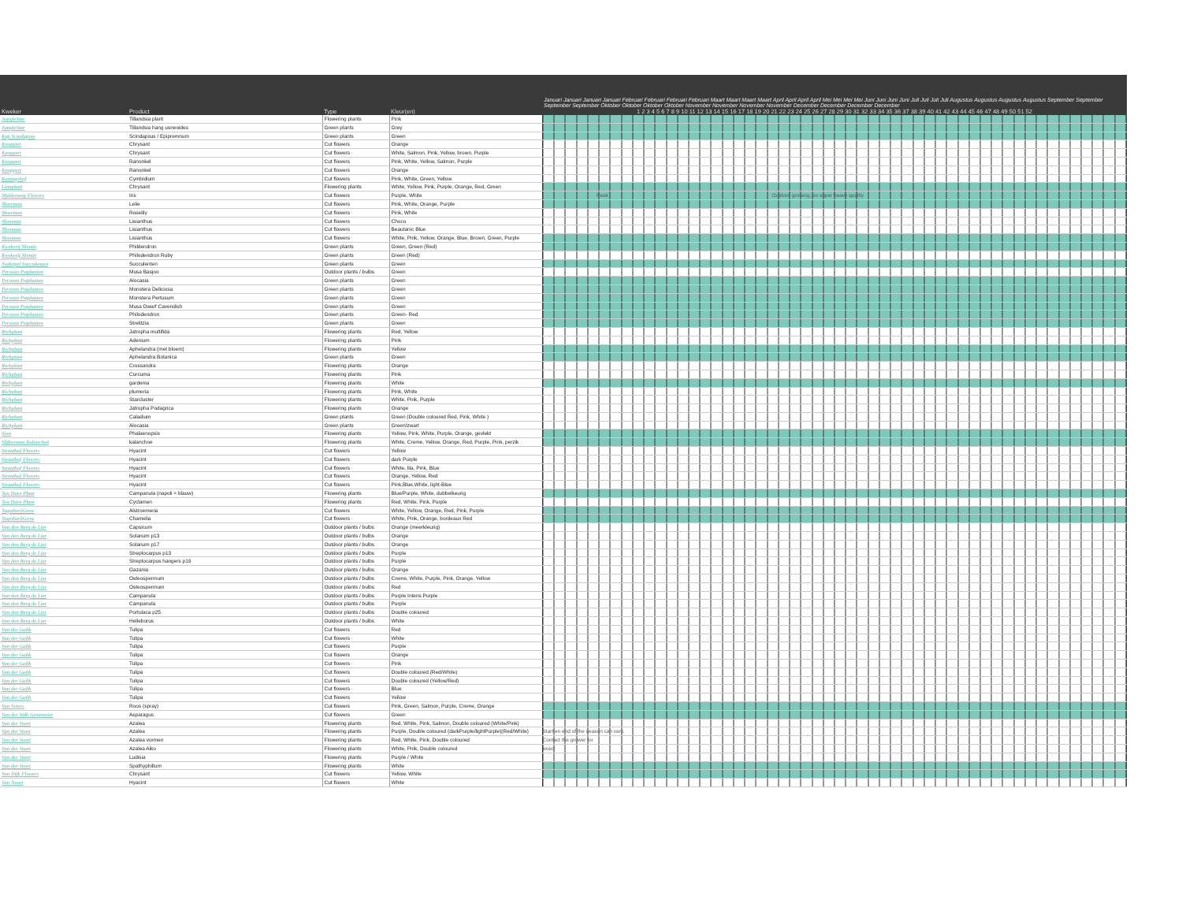| | | | | Januari Januari Januari Januari Februari Februari Februari Februari Maart Maart Maart Maart April April April April Mei Mei Mei Mei Juni Juni Juni Juni Juli Juli Juli Juli Augustus Augustus Augustus Augustus September September September September Oktober Oktober Oktober Oktober November November November November December December December December |
| --- | --- | --- | --- | --- |
| Kweker | Product | Type | Kleur(en) | 1 2 3 4 5 6 7 8 9 10 11 12 13 14 15 16 17 18 19 20 21 22 23 24 25 26 27 28 29 30 31 32 33 34 35 36 37 38 39 40 41 42 43 44 45 46 47 48 49 50 51 52 |
| JungleStar | Tillandsia plant | Flowering plants | Pink | |
| JungleStar | Tillandsia hang usneoides | Green plants | Grey | |
| Kap Scindapsus | Scindapsus / Epipremnum | Green plants | Green | |
| Knoppert | Chrysant | Cut flowers | Orange | |
| Knoppert | Chrysant | Cut flowers | White, Salmon, Pink, Yellow, brown, Purple | |
| Knoppert | Ranonkel | Cut flowers | Pink, White, Yellow, Salmon, Purple | |
| Knoppert | Ranonkel | Cut flowers | Orange | |
| Koningshof | Cymbidium | Cut flowers | Pink, White, Green, Yellow | |
| Lionplant | Chrysant | Flowering plants | White, Yellow, Pink, Purple, Orange, Red, Green | |
| Middenweg Flowers | Iris | Cut flowers | Purple, White | Peak Outdoor growing, so super heavy quality |
| Moerman | Lelie | Cut flowers | Pink, White, Orange, Purple | |
| Moerman | Roselily | Cut flowers | Pink, White | |
| Montana | Lisianthus | Cut flowers | Choco | |
| Montana | Lisianthus | Cut flowers | Beautanic Blue | |
| Montana | Lisianthus | Cut flowers | White, Pink, Yellow, Orange, Blue, Brown, Green, Purple | |
| Kwekerij Montis | Phildendron | Green plants | Green, Green (Red) | |
| Kwekerij Montis | Philodendron Ruby | Green plants | Green (Red) | |
| Nederpel Succulenten | Succulenten | Green plants | Green | |
| Persoon Potplanten | Musa Basjoo | Outdoor plants / bulbs | Green | |
| Persoon Potplanten | Alocasia | Green plants | Green | |
| Persoon Potplanten | Monstera Deliciosa | Green plants | Green | |
| Persoon Potplanten | Monstera Pertusum | Green plants | Green | |
| Persoon Potplanten | Musa Dwarf Cavendish | Green plants | Green | |
| Persoon Potplanten | Philodendron | Green plants | Green- Red | |
| Persoon Potplanten | Strelitzia | Green plants | Green | |
| Richplant | Jatropha multifida | Flowering plants | Red, Yellow | |
| Richplant | Adenium | Flowering plants | Pink | |
| Richplant | Aphelandra (met bloem) | Flowering plants | Yellow | |
| Richplant | Aphelandra Botanica | Green plants | Green | |
| Richplant | Crossandra | Flowering plants | Orange | |
| Richplant | Curcuma | Flowering plants | Pink | |
| Richplant | gardenia | Flowering plants | White | |
| Richplant | plumeria | Flowering plants | Pink, White | |
| Richplant | Starcluster | Flowering plants | White, Pink, Purple | |
| Richplant | Jatropha Podagrica | Flowering plants | Orange | |
| Richplant | Caladium | Green plants | Green (Double coloured Red, Pink, White ) | |
| Richplant | Alocasia | Green plants | Green/zwart | |
| Sion | Phalaenopsis | Flowering plants | Yellow, Pink, White, Purple, Orange, gevlekt | |
| Slijkerman Kalanchoë | kalanchoe | Flowering plants | White, Creme, Yellow, Orange, Red, Purple, Pink, perzik | |
| Straathof Flowers | Hyacint | Cut flowers | Yellow | |
| Straathof Flowers | Hyacint | Cut flowers | dark Purple | |
| Straathof Flowers | Hyacint | Cut flowers | White, lila, Pink, Blue | |
| Straathof Flowers | Hyacint | Cut flowers | Orange, Yellow, Red | |
| Straathof Flowers | Hyacint | Cut flowers | Pink,Blue,White, light-Blue | |
| Ten Have Plant | Campanula (napoli = blauw) | Flowering plants | Blue/Purple, White, dubbelkeurig | |
| Ten Have Plant | Cyclamen | Flowering plants | Red, White, Pink, Purple | |
| Together2Grow | Alstroemeria | Cut flowers | White, Yellow, Orange, Red, Pink, Purple | |
| Together2Grow | Chamelia | Cut flowers | White, Pink, Orange, bordeaux Red | |
| Van den Berg de Lier | Capsicum | Outdoor plants / bulbs | Orange (meerkleurig) | |
| Van den Berg de Lier | Solanum p13 | Outdoor plants / bulbs | Orange | |
| Van den Berg de Lier | Solanum p17 | Outdoor plants / bulbs | Orange | |
| Van den Berg de Lier | Streptocarpus p13 | Outdoor plants / bulbs | Purple | |
| Van den Berg de Lier | Streptocarpus hangers p19 | Outdoor plants / bulbs | Purple | |
| Van den Berg de Lier | Gazania | Outdoor plants / bulbs | Orange | |
| Van den Berg de Lier | Osteospermum | Outdoor plants / bulbs | Creme, White, Purple, Pink, Orange, Yellow | |
| Van den Berg de Lier | Osteospermum | Outdoor plants / bulbs | Red | |
| Van den Berg de Lier | Campanula | Outdoor plants / bulbs | Purple Intens Purple | |
| Van den Berg de Lier | Campanula | Outdoor plants / bulbs | Purple | |
| Van den Berg de Lier | Portulaca p25 | Outdoor plants / bulbs | Double coloured | |
| Van den Berg de Lier | Helleborus | Outdoor plants / bulbs | White | |
| Van der Gulik | Tulipa | Cut flowers | Red | |
| Van der Gulik | Tulipa | Cut flowers | White | |
| Van der Gulik | Tulipa | Cut flowers | Purple | |
| Van der Gulik | Tulipa | Cut flowers | Orange | |
| Van der Gulik | Tulipa | Cut flowers | Pink | |
| Van der Gulik | Tulipa | Cut flowers | Double coloured (Red/White) | |
| Van der Gulik | Tulipa | Cut flowers | Double coloured (Yellow/Red) | |
| Van der Gulik | Tulipa | Cut flowers | Blue | |
| Van der Gulik | Tulipa | Cut flowers | Yellow | |
| Van Seters | Roos (spray) | Cut flowers | Pink, Green, Salmon, Purple, Creme, Orange | |
| Van der Valk Groenesier | Asparagus | Cut flowers | Green | |
| Van der Voort | Azalea | Flowering plants | Red, White, Pink, Salmon, Double coloured (White/Pink) | |
| Van der Voort | Azalea | Flowering plants | Purple, Double coloured (darkPurple/lightPurple)(Red/White) | Start en end of the season can vary. |
| Van der Voort | Azalea vormen | Flowering plants | Red, White, Pink, Double coloured | Contact the grower for |
| Van der Voort | Azalea Aiko | Flowering plants | White, Pink, Double coloured | exact |
| Van der Voort | Ludisia | Flowering plants | Purple / White | |
| Van der Voort | Spathyphillum | Flowering plants | White | |
| Van Dijk Flowers | Chrysant | Cut flowers | Yellow, White | |
| Van Noort | Hyacint | Cut flowers | White | |